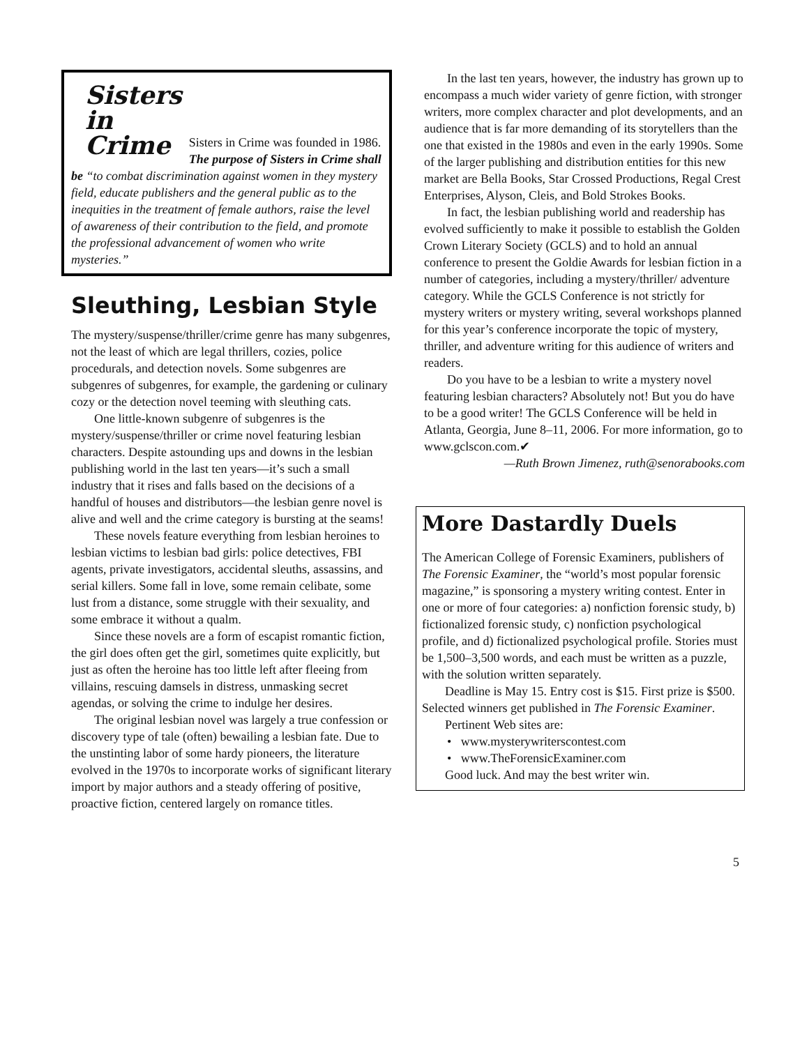Sisters
in
Crime
Sisters in Crime was founded in 1986. The purpose of Sisters in Crime shall be “to combat discrimination against women in they mystery field, educate publishers and the general public as to the inequities in the treatment of female authors, raise the level of awareness of their contribution to the field, and promote the professional advancement of women who write mysteries.”
Sleuthing, Lesbian Style
The mystery/suspense/thriller/crime genre has many subgenres, not the least of which are legal thrillers, cozies, police procedurals, and detection novels. Some subgenres are subgenres of subgenres, for example, the gardening or culinary cozy or the detection novel teeming with sleuthing cats.
One little-known subgenre of subgenres is the mystery/suspense/thriller or crime novel featuring lesbian characters. Despite astounding ups and downs in the lesbian publishing world in the last ten years—it’s such a small industry that it rises and falls based on the decisions of a handful of houses and distributors—the lesbian genre novel is alive and well and the crime category is bursting at the seams!
These novels feature everything from lesbian heroines to lesbian victims to lesbian bad girls: police detectives, FBI agents, private investigators, accidental sleuths, assassins, and serial killers. Some fall in love, some remain celibate, some lust from a distance, some struggle with their sexuality, and some embrace it without a qualm.
Since these novels are a form of escapist romantic fiction, the girl does often get the girl, sometimes quite explicitly, but just as often the heroine has too little left after fleeing from villains, rescuing damsels in distress, unmasking secret agendas, or solving the crime to indulge her desires.
The original lesbian novel was largely a true confession or discovery type of tale (often) bewailing a lesbian fate. Due to the unstinting labor of some hardy pioneers, the literature evolved in the 1970s to incorporate works of significant literary import by major authors and a steady offering of positive, proactive fiction, centered largely on romance titles.
In the last ten years, however, the industry has grown up to encompass a much wider variety of genre fiction, with stronger writers, more complex character and plot developments, and an audience that is far more demanding of its storytellers than the one that existed in the 1980s and even in the early 1990s. Some of the larger publishing and distribution entities for this new market are Bella Books, Star Crossed Productions, Regal Crest Enterprises, Alyson, Cleis, and Bold Strokes Books.
In fact, the lesbian publishing world and readership has evolved sufficiently to make it possible to establish the Golden Crown Literary Society (GCLS) and to hold an annual conference to present the Goldie Awards for lesbian fiction in a number of categories, including a mystery/thriller/ adventure category. While the GCLS Conference is not strictly for mystery writers or mystery writing, several workshops planned for this year’s conference incorporate the topic of mystery, thriller, and adventure writing for this audience of writers and readers.
Do you have to be a lesbian to write a mystery novel featuring lesbian characters? Absolutely not! But you do have to be a good writer! The GCLS Conference will be held in Atlanta, Georgia, June 8–11, 2006. For more information, go to www.gclscon.com.✔
—Ruth Brown Jimenez, ruth@senorabooks.com
More Dastardly Duels
The American College of Forensic Examiners, publishers of The Forensic Examiner, the “world’s most popular forensic magazine,” is sponsoring a mystery writing contest. Enter in one or more of four categories: a) nonfiction forensic study, b) fictionalized forensic study, c) nonfiction psychological profile, and d) fictionalized psychological profile. Stories must be 1,500–3,500 words, and each must be written as a puzzle, with the solution written separately.
Deadline is May 15. Entry cost is $15. First prize is $500. Selected winners get published in The Forensic Examiner.
Pertinent Web sites are:
• www.mysterywriterscontest.com
• www.TheForensicExaminer.com
Good luck. And may the best writer win.
5